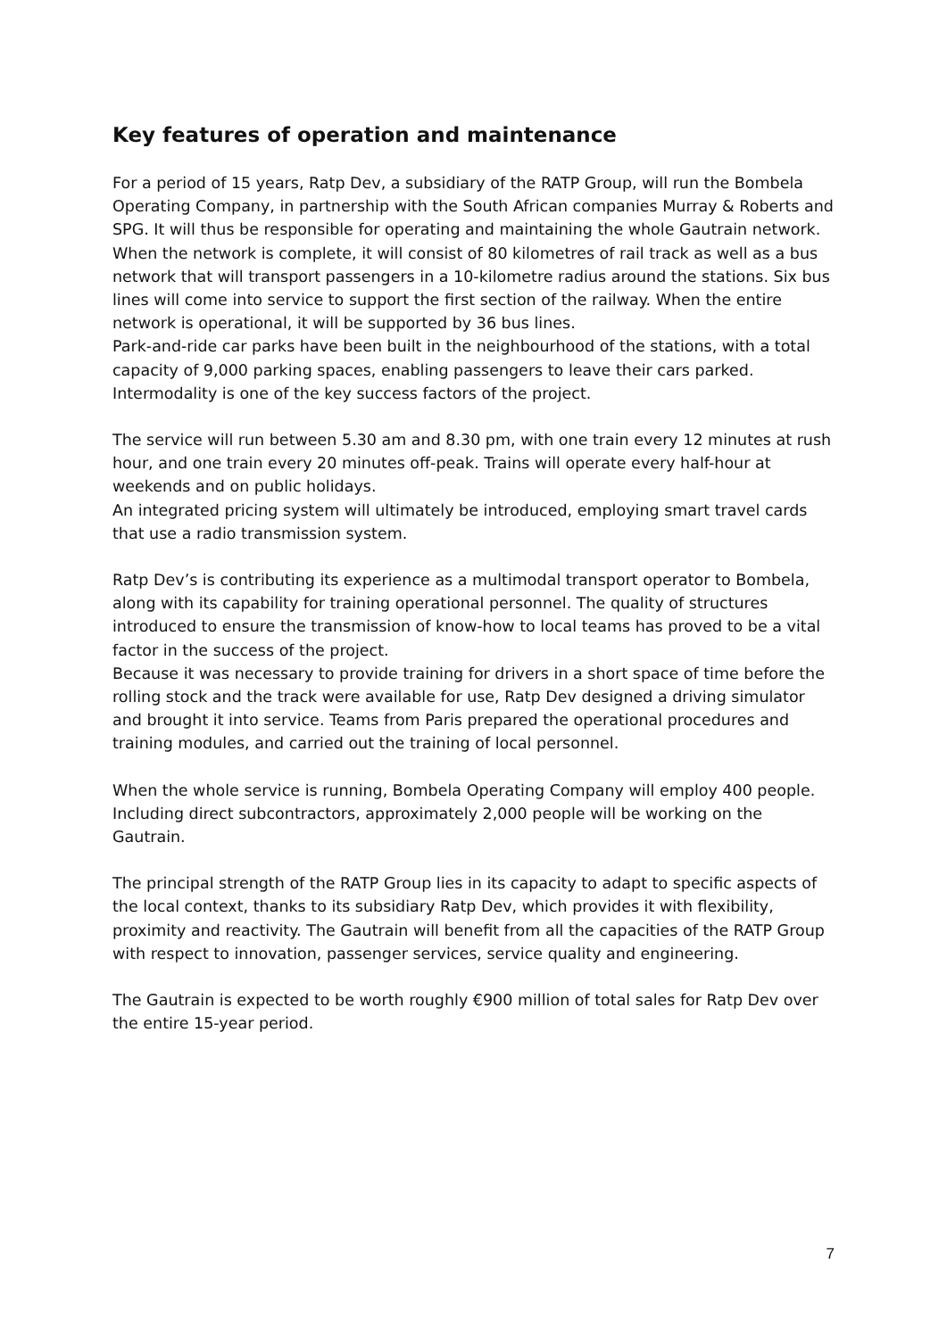Key features of operation and maintenance
For a period of 15 years, Ratp Dev, a subsidiary of the RATP Group, will run the Bombela Operating Company, in partnership with the South African companies Murray & Roberts and SPG. It will thus be responsible for operating and maintaining the whole Gautrain network.
When the network is complete, it will consist of 80 kilometres of rail track as well as a bus network that will transport passengers in a 10-kilometre radius around the stations. Six bus lines will come into service to support the first section of the railway. When the entire network is operational, it will be supported by 36 bus lines.
Park-and-ride car parks have been built in the neighbourhood of the stations, with a total capacity of 9,000 parking spaces, enabling passengers to leave their cars parked. Intermodality is one of the key success factors of the project.
The service will run between 5.30 am and 8.30 pm, with one train every 12 minutes at rush hour, and one train every 20 minutes off-peak. Trains will operate every half-hour at weekends and on public holidays.
An integrated pricing system will ultimately be introduced, employing smart travel cards that use a radio transmission system.
Ratp Dev’s is contributing its experience as a multimodal transport operator to Bombela, along with its capability for training operational personnel. The quality of structures introduced to ensure the transmission of know-how to local teams has proved to be a vital factor in the success of the project.
Because it was necessary to provide training for drivers in a short space of time before the rolling stock and the track were available for use, Ratp Dev designed a driving simulator and brought it into service. Teams from Paris prepared the operational procedures and training modules, and carried out the training of local personnel.
When the whole service is running, Bombela Operating Company will employ 400 people. Including direct subcontractors, approximately 2,000 people will be working on the Gautrain.
The principal strength of the RATP Group lies in its capacity to adapt to specific aspects of the local context, thanks to its subsidiary Ratp Dev, which provides it with flexibility, proximity and reactivity. The Gautrain will benefit from all the capacities of the RATP Group with respect to innovation, passenger services, service quality and engineering.
The Gautrain is expected to be worth roughly €900 million of total sales for Ratp Dev over the entire 15-year period.
7